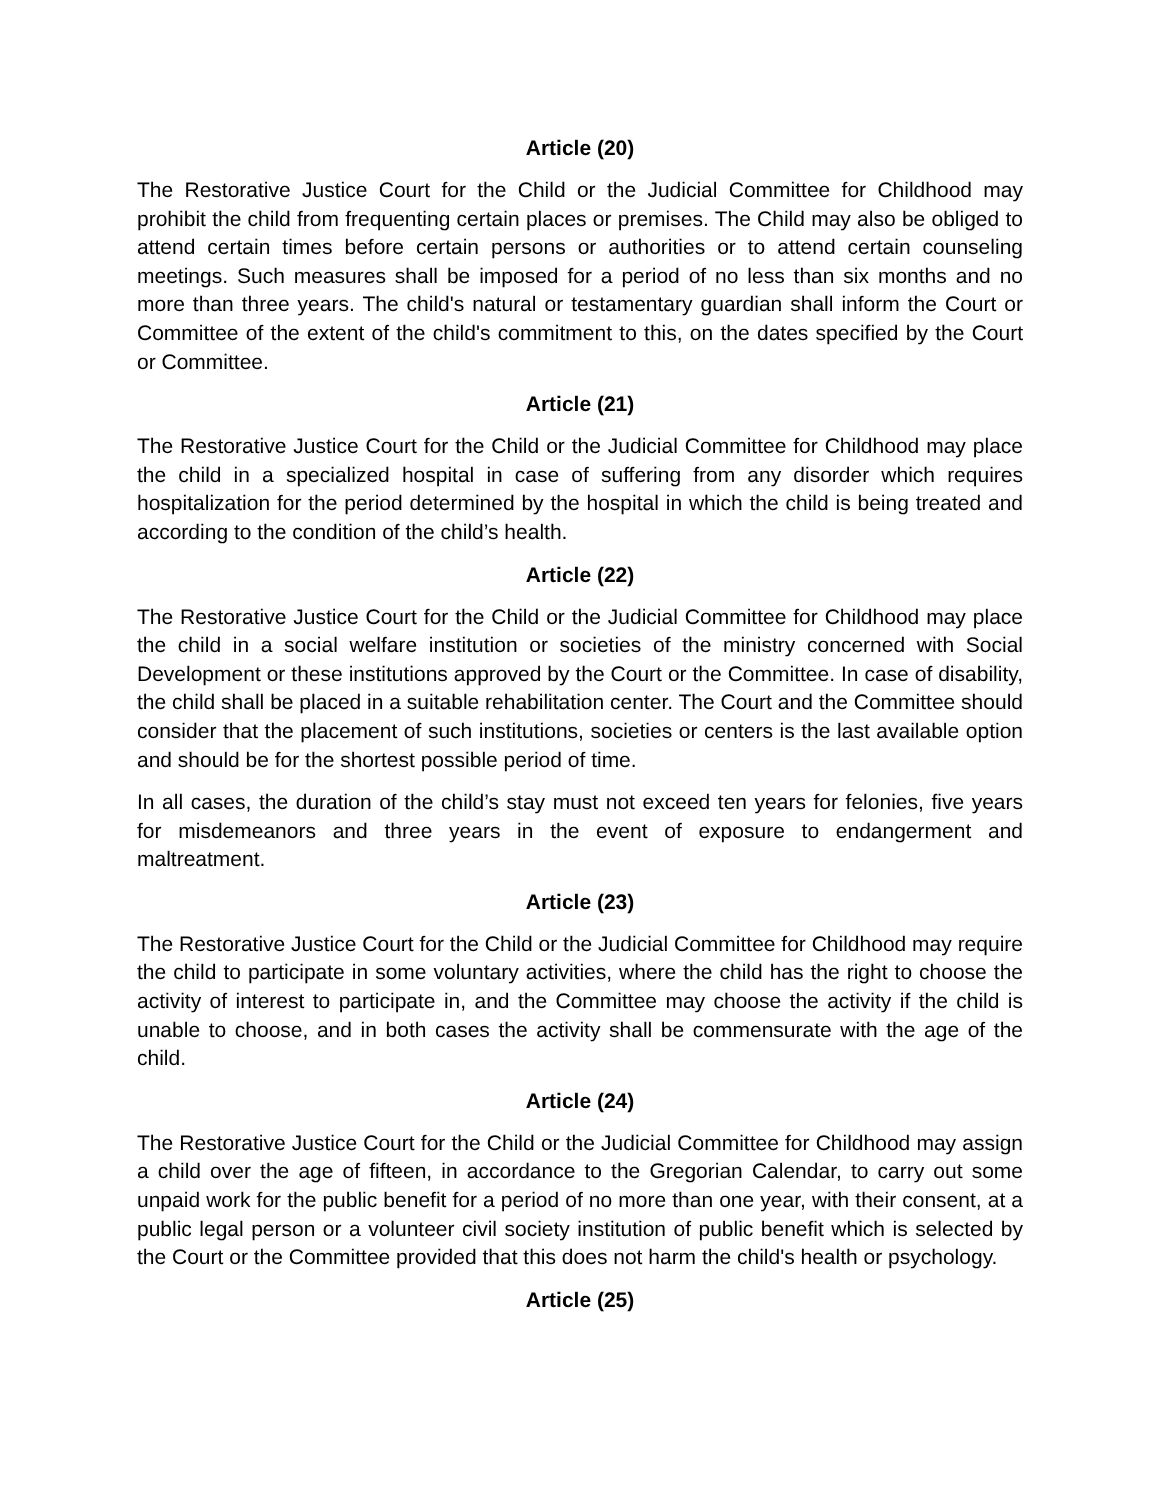Article (20)
The Restorative Justice Court for the Child or the Judicial Committee for Childhood may prohibit the child from frequenting certain places or premises. The Child may also be obliged to attend certain times before certain persons or authorities or to attend certain counseling meetings. Such measures shall be imposed for a period of no less than six months and no more than three years. The child's natural or testamentary guardian shall inform the Court or Committee of the extent of the child's commitment to this, on the dates specified by the Court or Committee.
Article (21)
The Restorative Justice Court for the Child or the Judicial Committee for Childhood may place the child in a specialized hospital in case of suffering from any disorder which requires hospitalization for the period determined by the hospital in which the child is being treated and according to the condition of the child’s health.
Article (22)
The Restorative Justice Court for the Child or the Judicial Committee for Childhood may place the child in a social welfare institution or societies of the ministry concerned with Social Development or these institutions approved by the Court or the Committee. In case of disability, the child shall be placed in a suitable rehabilitation center. The Court and the Committee should consider that the placement of such institutions, societies or centers is the last available option and should be for the shortest possible period of time.
In all cases, the duration of the child’s stay must not exceed ten years for felonies, five years for misdemeanors and three years in the event of exposure to endangerment and maltreatment.
Article (23)
The Restorative Justice Court for the Child or the Judicial Committee for Childhood may require the child to participate in some voluntary activities, where the child has the right to choose the activity of interest to participate in, and the Committee may choose the activity if the child is unable to choose, and in both cases the activity shall be commensurate with the age of the child.
Article (24)
The Restorative Justice Court for the Child or the Judicial Committee for Childhood may assign a child over the age of fifteen, in accordance to the Gregorian Calendar, to carry out some unpaid work for the public benefit for a period of no more than one year, with their consent, at a public legal person or a volunteer civil society institution of public benefit which is selected by the Court or the Committee provided that this does not harm the child's health or psychology.
Article (25)